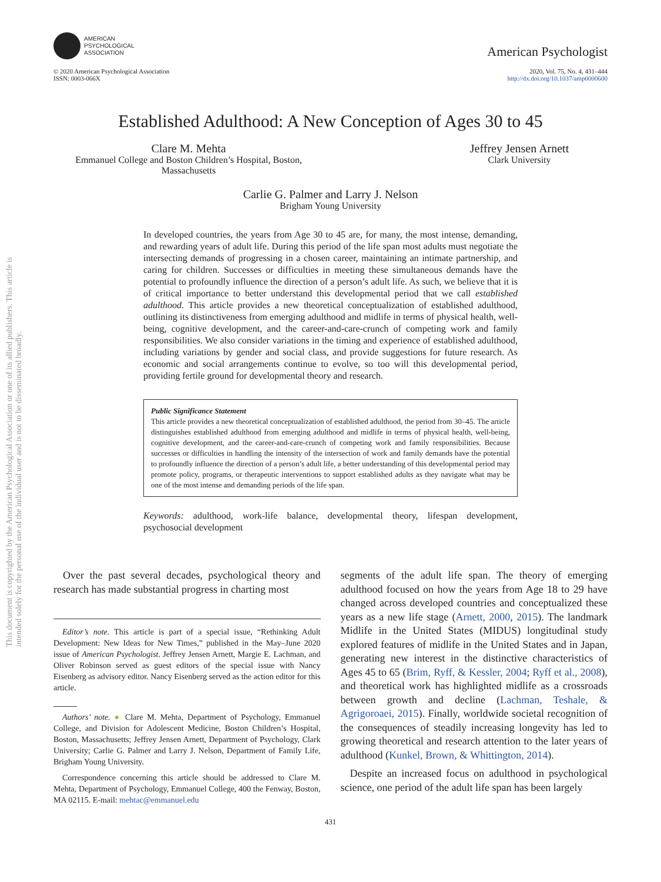This document is copyrighted by the American Psychological Association or one of its allied publishers. This article is intended solely for the personal use of the individual user and is not to be disseminated broadly.
AMERICAN
PSYCHOLOGICAL
ASSOCIATION
American Psychologist
© 2020 American Psychological Association
ISSN: 0003-066X
2020, Vol. 75, No. 4, 431–444
http://dx.doi.org/10.1037/amp0000600
Established Adulthood: A New Conception of Ages 30 to 45
Clare M. Mehta
Emmanuel College and Boston Children’s Hospital, Boston,
Massachusetts
Jeffrey Jensen Arnett
Clark University
Carlie G. Palmer and Larry J. Nelson
Brigham Young University
In developed countries, the years from Age 30 to 45 are, for many, the most intense, demanding, and rewarding years of adult life. During this period of the life span most adults must negotiate the intersecting demands of progressing in a chosen career, maintaining an intimate partnership, and caring for children. Successes or difficulties in meeting these simultaneous demands have the potential to profoundly influence the direction of a person’s adult life. As such, we believe that it is of critical importance to better understand this developmental period that we call established adulthood. This article provides a new theoretical conceptualization of established adulthood, outlining its distinctiveness from emerging adulthood and midlife in terms of physical health, well-being, cognitive development, and the career-and-care-crunch of competing work and family responsibilities. We also consider variations in the timing and experience of established adulthood, including variations by gender and social class, and provide suggestions for future research. As economic and social arrangements continue to evolve, so too will this developmental period, providing fertile ground for developmental theory and research.
Public Significance Statement
This article provides a new theoretical conceptualization of established adulthood, the period from 30–45. The article distinguishes established adulthood from emerging adulthood and midlife in terms of physical health, well-being, cognitive development, and the career-and-care-crunch of competing work and family responsibilities. Because successes or difficulties in handling the intensity of the intersection of work and family demands have the potential to profoundly influence the direction of a person’s adult life, a better understanding of this developmental period may promote policy, programs, or therapeutic interventions to support established adults as they navigate what may be one of the most intense and demanding periods of the life span.
Keywords: adulthood, work-life balance, developmental theory, lifespan development, psychosocial development
Over the past several decades, psychological theory and research has made substantial progress in charting most
Editor’s note. This article is part of a special issue, “Rethinking Adult Development: New Ideas for New Times,” published in the May–June 2020 issue of American Psychologist. Jeffrey Jensen Arnett, Margie E. Lachman, and Oliver Robinson served as guest editors of the special issue with Nancy Eisenberg as advisory editor. Nancy Eisenberg served as the action editor for this article.
Authors’ note. ● Clare M. Mehta, Department of Psychology, Emmanuel College, and Division for Adolescent Medicine, Boston Children’s Hospital, Boston, Massachusetts; Jeffrey Jensen Arnett, Department of Psychology, Clark University; Carlie G. Palmer and Larry J. Nelson, Department of Family Life, Brigham Young University.
Correspondence concerning this article should be addressed to Clare M. Mehta, Department of Psychology, Emmanuel College, 400 the Fenway, Boston, MA 02115. E-mail: mehtac@emmanuel.edu
segments of the adult life span. The theory of emerging adulthood focused on how the years from Age 18 to 29 have changed across developed countries and conceptualized these years as a new life stage (Arnett, 2000, 2015). The landmark Midlife in the United States (MIDUS) longitudinal study explored features of midlife in the United States and in Japan, generating new interest in the distinctive characteristics of Ages 45 to 65 (Brim, Ryff, & Kessler, 2004; Ryff et al., 2008), and theoretical work has highlighted midlife as a crossroads between growth and decline (Lachman, Teshale, & Agrigoroaei, 2015). Finally, worldwide societal recognition of the consequences of steadily increasing longevity has led to growing theoretical and research attention to the later years of adulthood (Kunkel, Brown, & Whittington, 2014).
Despite an increased focus on adulthood in psychological science, one period of the adult life span has been largely
431